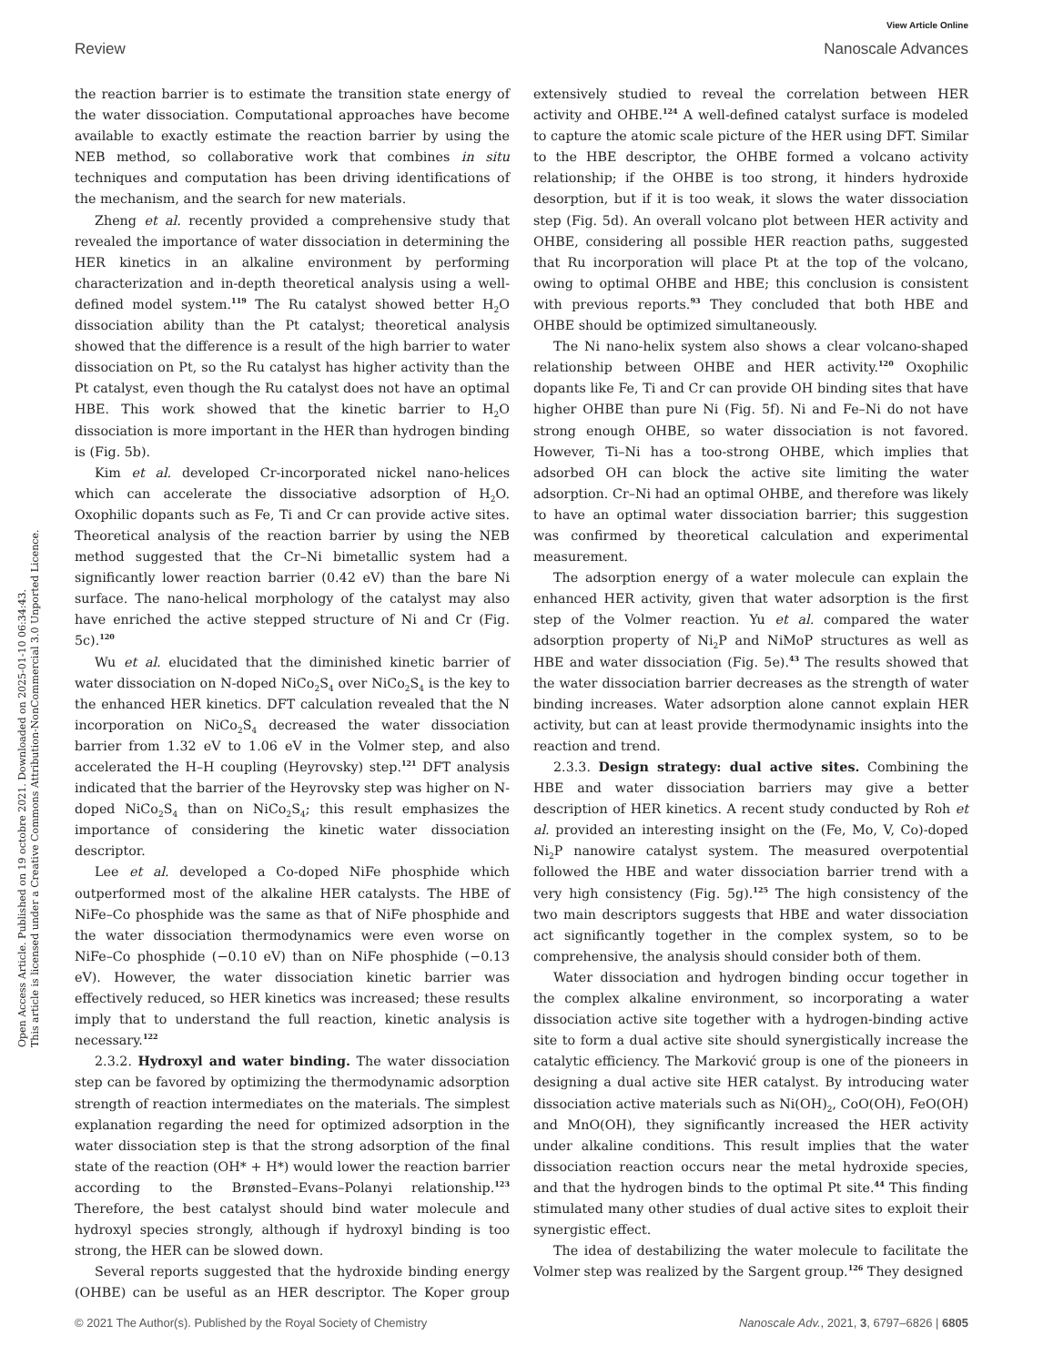Open Access Article. Published on 19 octobre 2021. Downloaded on 2025-01-10 06:34:43.
This article is licensed under a Creative Commons Attribution-NonCommercial 3.0 Unported Licence.
View Article Online
Review Nanoscale Advances
the reaction barrier is to estimate the transition state energy of the water dissociation. Computational approaches have become available to exactly estimate the reaction barrier by using the NEB method, so collaborative work that combines in situ techniques and computation has been driving identifications of the mechanism, and the search for new materials.
Zheng et al. recently provided a comprehensive study that revealed the importance of water dissociation in determining the HER kinetics in an alkaline environment by performing characterization and in-depth theoretical analysis using a well-defined model system.<sup>119</sup> The Ru catalyst showed better H<sub>2</sub>O dissociation ability than the Pt catalyst; theoretical analysis showed that the difference is a result of the high barrier to water dissociation on Pt, so the Ru catalyst has higher activity than the Pt catalyst, even though the Ru catalyst does not have an optimal HBE. This work showed that the kinetic barrier to H<sub>2</sub>O dissociation is more important in the HER than hydrogen binding is (Fig. 5b).
Kim et al. developed Cr-incorporated nickel nano-helices which can accelerate the dissociative adsorption of H<sub>2</sub>O. Oxophilic dopants such as Fe, Ti and Cr can provide active sites. Theoretical analysis of the reaction barrier by using the NEB method suggested that the Cr–Ni bimetallic system had a significantly lower reaction barrier (0.42 eV) than the bare Ni surface. The nano-helical morphology of the catalyst may also have enriched the active stepped structure of Ni and Cr (Fig. 5c).<sup>120</sup>
Wu et al. elucidated that the diminished kinetic barrier of water dissociation on N-doped NiCo<sub>2</sub>S<sub>4</sub> over NiCo<sub>2</sub>S<sub>4</sub> is the key to the enhanced HER kinetics. DFT calculation revealed that the N incorporation on NiCo<sub>2</sub>S<sub>4</sub> decreased the water dissociation barrier from 1.32 eV to 1.06 eV in the Volmer step, and also accelerated the H–H coupling (Heyrovsky) step.<sup>121</sup> DFT analysis indicated that the barrier of the Heyrovsky step was higher on N-doped NiCo<sub>2</sub>S<sub>4</sub> than on NiCo<sub>2</sub>S<sub>4</sub>; this result emphasizes the importance of considering the kinetic water dissociation descriptor.
Lee et al. developed a Co-doped NiFe phosphide which outperformed most of the alkaline HER catalysts. The HBE of NiFe–Co phosphide was the same as that of NiFe phosphide and the water dissociation thermodynamics were even worse on NiFe–Co phosphide (−0.10 eV) than on NiFe phosphide (−0.13 eV). However, the water dissociation kinetic barrier was effectively reduced, so HER kinetics was increased; these results imply that to understand the full reaction, kinetic analysis is necessary.<sup>122</sup>
2.3.2. Hydroxyl and water binding. The water dissociation step can be favored by optimizing the thermodynamic adsorption strength of reaction intermediates on the materials. The simplest explanation regarding the need for optimized adsorption in the water dissociation step is that the strong adsorption of the final state of the reaction (OH* + H*) would lower the reaction barrier according to the Brønsted–Evans–Polanyi relationship.<sup>123</sup> Therefore, the best catalyst should bind water molecule and hydroxyl species strongly, although if hydroxyl binding is too strong, the HER can be slowed down.
Several reports suggested that the hydroxide binding energy (OHBE) can be useful as an HER descriptor. The Koper group extensively studied to reveal the correlation between HER activity and OHBE.<sup>124</sup> A well-defined catalyst surface is modeled to capture the atomic scale picture of the HER using DFT. Similar to the HBE descriptor, the OHBE formed a volcano activity relationship; if the OHBE is too strong, it hinders hydroxide desorption, but if it is too weak, it slows the water dissociation step (Fig. 5d). An overall volcano plot between HER activity and OHBE, considering all possible HER reaction paths, suggested that Ru incorporation will place Pt at the top of the volcano, owing to optimal OHBE and HBE; this conclusion is consistent with previous reports.<sup>93</sup> They concluded that both HBE and OHBE should be optimized simultaneously.
The Ni nano-helix system also shows a clear volcano-shaped relationship between OHBE and HER activity.<sup>120</sup> Oxophilic dopants like Fe, Ti and Cr can provide OH binding sites that have higher OHBE than pure Ni (Fig. 5f). Ni and Fe–Ni do not have strong enough OHBE, so water dissociation is not favored. However, Ti–Ni has a too-strong OHBE, which implies that adsorbed OH can block the active site limiting the water adsorption. Cr–Ni had an optimal OHBE, and therefore was likely to have an optimal water dissociation barrier; this suggestion was confirmed by theoretical calculation and experimental measurement.
The adsorption energy of a water molecule can explain the enhanced HER activity, given that water adsorption is the first step of the Volmer reaction. Yu et al. compared the water adsorption property of Ni<sub>2</sub>P and NiMoP structures as well as HBE and water dissociation (Fig. 5e).<sup>43</sup> The results showed that the water dissociation barrier decreases as the strength of water binding increases. Water adsorption alone cannot explain HER activity, but can at least provide thermodynamic insights into the reaction and trend.
2.3.3. Design strategy: dual active sites. Combining the HBE and water dissociation barriers may give a better description of HER kinetics. A recent study conducted by Roh et al. provided an interesting insight on the (Fe, Mo, V, Co)-doped Ni<sub>2</sub>P nanowire catalyst system. The measured overpotential followed the HBE and water dissociation barrier trend with a very high consistency (Fig. 5g).<sup>125</sup> The high consistency of the two main descriptors suggests that HBE and water dissociation act significantly together in the complex system, so to be comprehensive, the analysis should consider both of them.
Water dissociation and hydrogen binding occur together in the complex alkaline environment, so incorporating a water dissociation active site together with a hydrogen-binding active site to form a dual active site should synergistically increase the catalytic efficiency. The Marković group is one of the pioneers in designing a dual active site HER catalyst. By introducing water dissociation active materials such as Ni(OH)<sub>2</sub>, CoO(OH), FeO(OH) and MnO(OH), they significantly increased the HER activity under alkaline conditions. This result implies that the water dissociation reaction occurs near the metal hydroxide species, and that the hydrogen binds to the optimal Pt site.<sup>44</sup> This finding stimulated many other studies of dual active sites to exploit their synergistic effect.
The idea of destabilizing the water molecule to facilitate the Volmer step was realized by the Sargent group.<sup>126</sup> They designed
© 2021 The Author(s). Published by the Royal Society of Chemistry Nanoscale Adv., 2021, 3, 6797–6826 | 6805